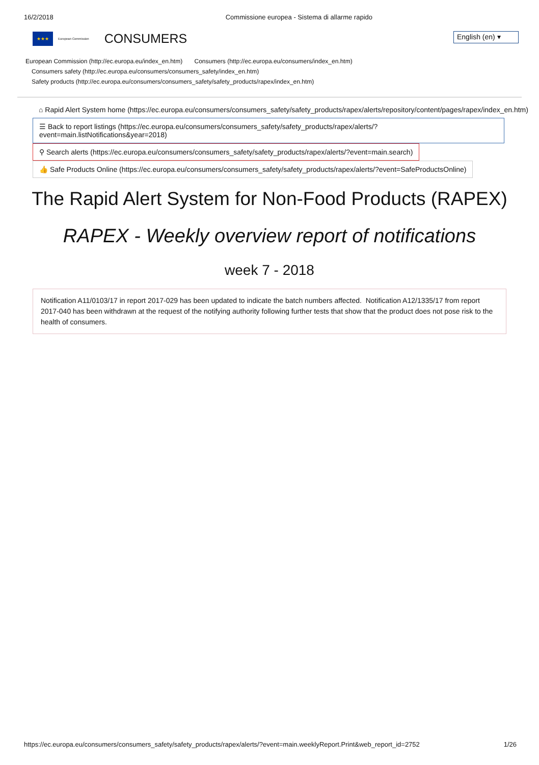16/2/2018 Commissione europea - Sistema di allarme rapido
★★★
European Commission CONSUMERS
English (en) ▾
European Commission (http://ec.europa.eu/index_en.htm) Consumers (http://ec.europa.eu/consumers/index_en.htm)
Consumers safety (http://ec.europa.eu/consumers/consumers_safety/index_en.htm)
Safety products (http://ec.europa.eu/consumers/consumers_safety/safety_products/rapex/index_en.htm)
⌂ Rapid Alert System home (https://ec.europa.eu/consumers/consumers_safety/safety_products/rapex/alerts/repository/content/pages/rapex/index_en.htm)
☰ Back to report listings (https://ec.europa.eu/consumers/consumers_safety/safety_products/rapex/alerts/?event=main.listNotifications&year=2018)
⚲ Search alerts (https://ec.europa.eu/consumers/consumers_safety/safety_products/rapex/alerts/?event=main.search)
👍 Safe Products Online (https://ec.europa.eu/consumers/consumers_safety/safety_products/rapex/alerts/?event=SafeProductsOnline)
The Rapid Alert System for Non-Food Products (RAPEX)
RAPEX - Weekly overview report of notifications
week 7 - 2018
Notification A11/0103/17 in report 2017-029 has been updated to indicate the batch numbers affected. Notification A12/1335/17 from report 2017-040 has been withdrawn at the request of the notifying authority following further tests that show that the product does not pose risk to the health of consumers.
https://ec.europa.eu/consumers/consumers_safety/safety_products/rapex/alerts/?event=main.weeklyReport.Print&web_report_id=2752 1/26